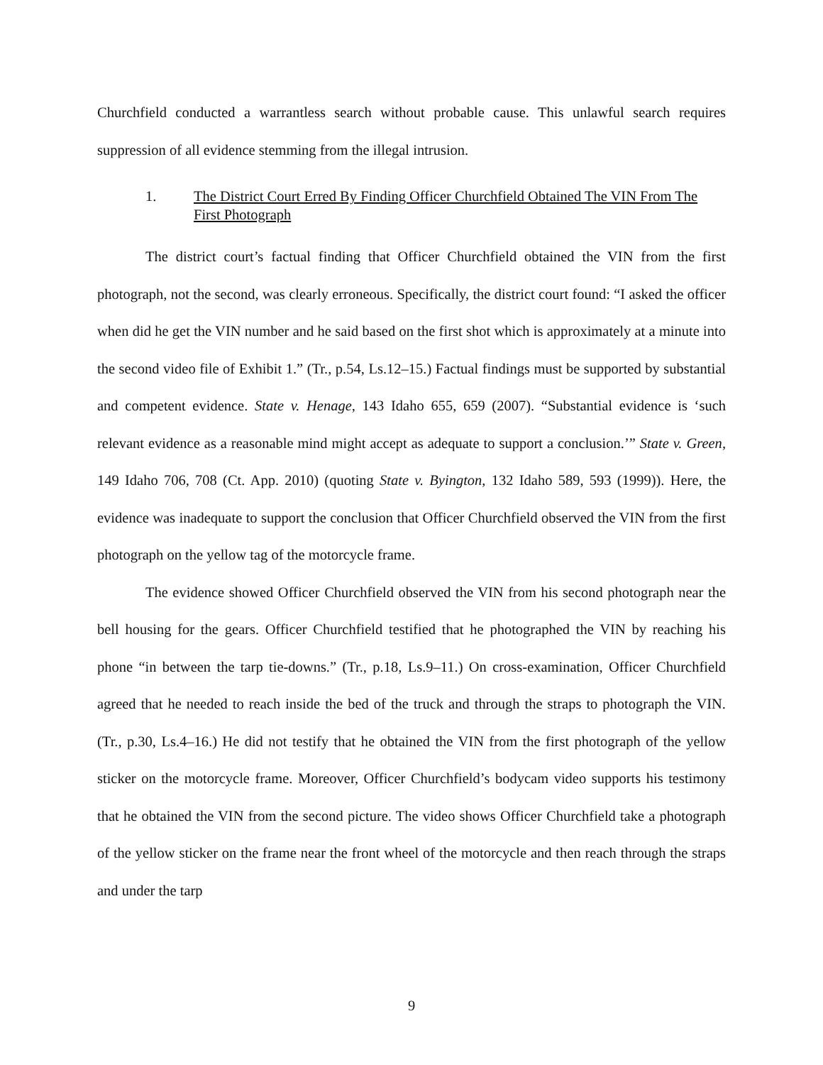Churchfield conducted a warrantless search without probable cause. This unlawful search requires suppression of all evidence stemming from the illegal intrusion.
1. The District Court Erred By Finding Officer Churchfield Obtained The VIN From The First Photograph
The district court’s factual finding that Officer Churchfield obtained the VIN from the first photograph, not the second, was clearly erroneous. Specifically, the district court found: “I asked the officer when did he get the VIN number and he said based on the first shot which is approximately at a minute into the second video file of Exhibit 1.” (Tr., p.54, Ls.12–15.) Factual findings must be supported by substantial and competent evidence. State v. Henage, 143 Idaho 655, 659 (2007). “Substantial evidence is ‘such relevant evidence as a reasonable mind might accept as adequate to support a conclusion.’” State v. Green, 149 Idaho 706, 708 (Ct. App. 2010) (quoting State v. Byington, 132 Idaho 589, 593 (1999)). Here, the evidence was inadequate to support the conclusion that Officer Churchfield observed the VIN from the first photograph on the yellow tag of the motorcycle frame.
The evidence showed Officer Churchfield observed the VIN from his second photograph near the bell housing for the gears. Officer Churchfield testified that he photographed the VIN by reaching his phone “in between the tarp tie-downs.” (Tr., p.18, Ls.9–11.) On cross-examination, Officer Churchfield agreed that he needed to reach inside the bed of the truck and through the straps to photograph the VIN. (Tr., p.30, Ls.4–16.) He did not testify that he obtained the VIN from the first photograph of the yellow sticker on the motorcycle frame. Moreover, Officer Churchfield’s bodycam video supports his testimony that he obtained the VIN from the second picture. The video shows Officer Churchfield take a photograph of the yellow sticker on the frame near the front wheel of the motorcycle and then reach through the straps and under the tarp
9